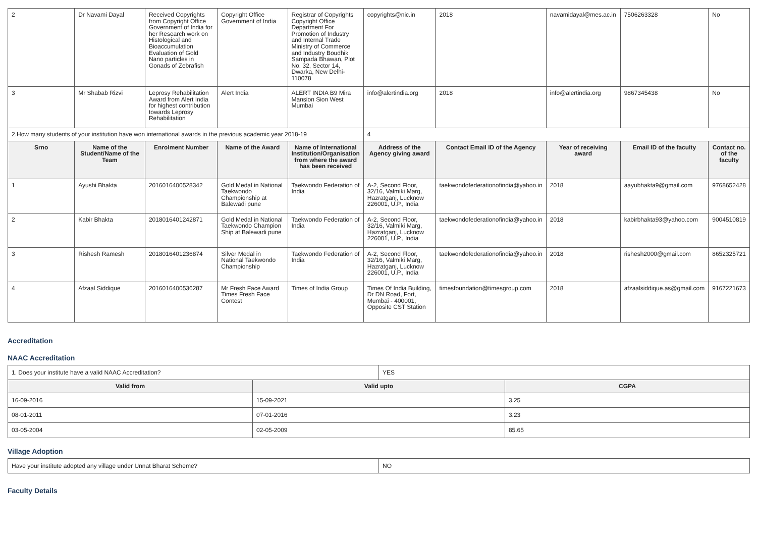| 2 | Dr Navami Dayal | Received Copyrights from Copyright Office Government of India for her Research work on Histological and Bioaccumulation Evaluation of Gold Nano particles in Gonads of Zebrafish | Copyright Office Government of India | Registrar of Copyrights Copyright Office Department For Promotion of Industry and Internal Trade Ministry of Commerce and Industry Boudhik Sampada Bhawan, Plot No. 32, Sector 14, Dwarka, New Delhi-110078 | copyrights@nic.in | 2018 | navamidayal@mes.ac.in | 7506263328 | No |
| 3 | Mr Shabab Rizvi | Leprosy Rehabilitation Award from Alert India for highest contribution towards Leprosy Rehabilitation | Alert India | ALERT INDIA B9 Mira Mansion Sion West Mumbai | info@alertindia.org | 2018 | info@alertindia.org | 9867345438 | No |
| 2.How many students of your institution have won international awards in the previous academic year 2018-19 | | | | | 4 | | | | |
| Srno | Name of the Student/Name of the Team | Enrolment Number | Name of the Award | Name of International Institution/Organisation from where the award has been received | Address of the Agency giving award | Contact Email ID of the Agency | Year of receiving award | Email ID of the faculty | Contact no. of the faculty |
| 1 | Ayushi Bhakta | 2016016400528342 | Gold Medal in National Taekwondo Championship at Balewadi pune | Taekwondo Federation of India | A-2, Second Floor, 32/16, Valmiki Marg, Hazratganj, Lucknow 226001, U.P., India | taekwondofederationofindia@yahoo.in | 2018 | aayubhakta9@gmail.com | 9768652428 |
| 2 | Kabir Bhakta | 2018016401242871 | Gold Medal in National Taekwondo Champion Ship at Balewadi pune | Taekwondo Federation of India | A-2, Second Floor, 32/16, Valmiki Marg, Hazratganj, Lucknow 226001, U.P., India | taekwondofederationofindia@yahoo.in | 2018 | kabirbhakta93@yahoo.com | 9004510819 |
| 3 | Rishesh Ramesh | 2018016401236874 | Silver Medal in National Taekwondo Championship | Taekwondo Federation of India | A-2, Second Floor, 32/16, Valmiki Marg, Hazratganj, Lucknow 226001, U.P., India | taekwondofederationofindia@yahoo.in | 2018 | rishesh2000@gmail.com | 8652325721 |
| 4 | Afzaal Siddique | 2016016400536287 | Mr Fresh Face Award Times Fresh Face Contest | Times of India Group | Times Of India Building, Dr DN Road, Fort, Mumbai - 400001, Opposite CST Station | timesfoundation@timesgroup.com | 2018 | afzaalsiddique.as@gmail.com | 9167221673 |
Accreditation
NAAC Accreditation
| 1. Does your institute have a valid NAAC Accreditation? | | YES | |
| Valid from | Valid upto | | CGPA |
| 16-09-2016 | 15-09-2021 | | 3.25 |
| 08-01-2011 | 07-01-2016 | | 3.23 |
| 03-05-2004 | 02-05-2009 | | 85.65 |
Village Adoption
| Have your institute adopted any village under Unnat Bharat Scheme? | NO |
Faculty Details